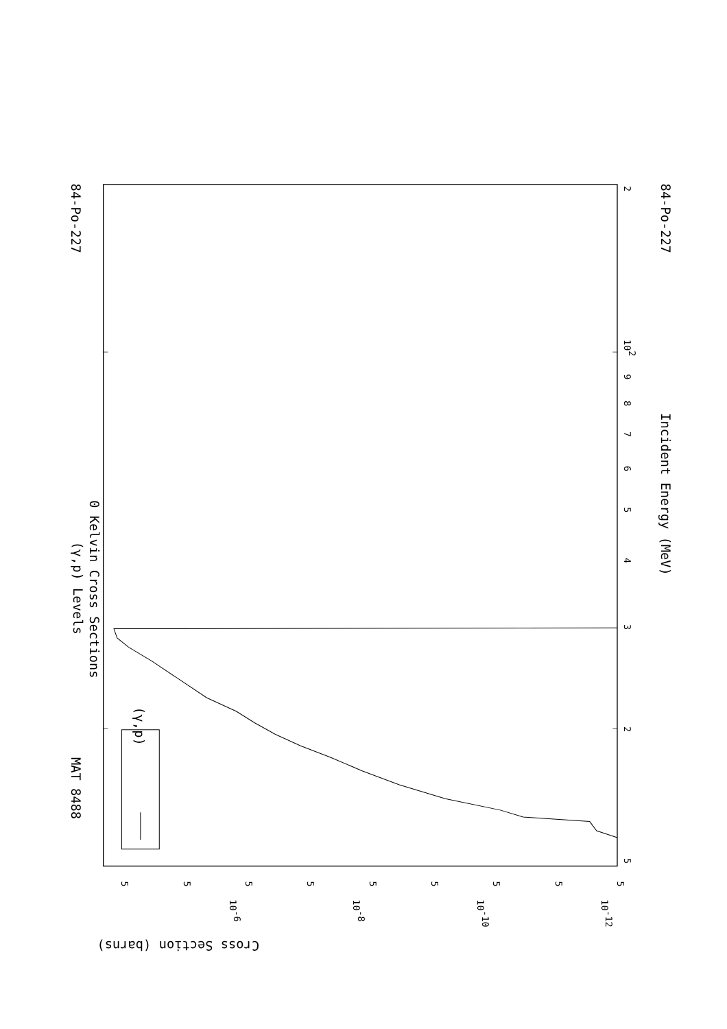(γ,p) Levels
0 Kelvin Cross Sections
MAT 8488
84-Po-227
84-Po-227
Incident Energy (MeV)
Cross Section (barns)
(γ,p)
5
2
3
4
5
6
7
8
9
102
2
5
5
5
5
5
5
5
5
5
10-6
10-8
10-10
10-12